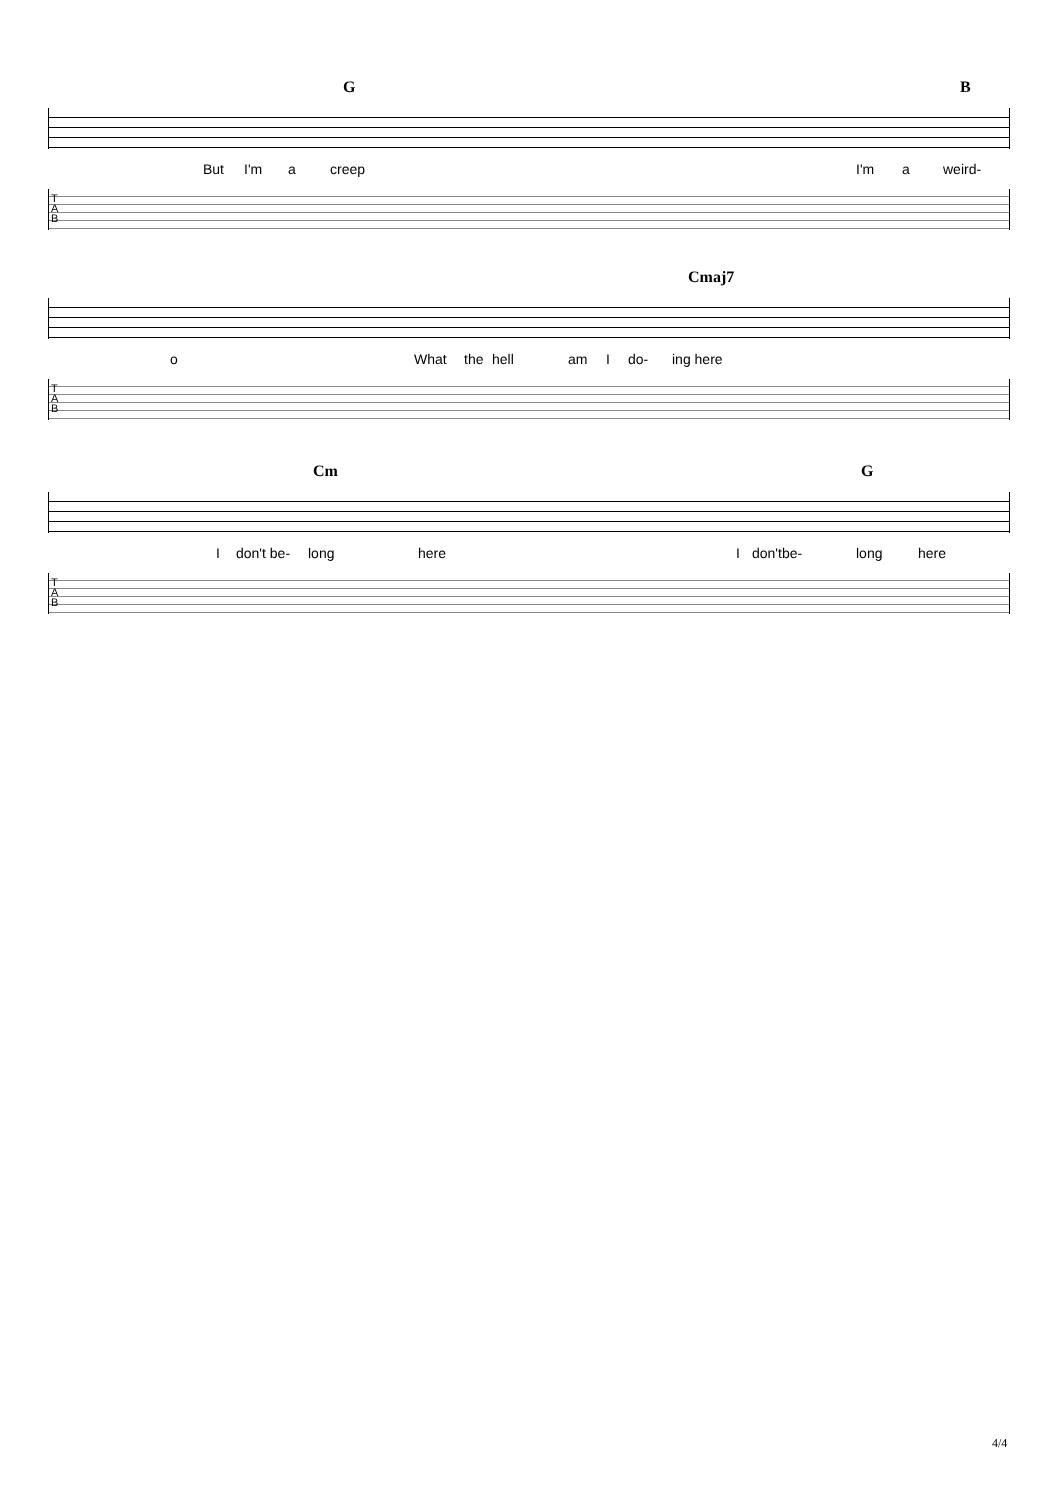G B
But I'm a creep I'm a weird-
T
A
B
Cmaj7
o What the hell am I do- ing here
T
A
B
Cm G
I don't be- long here I don'tbe- long here
T
A
B
4/4